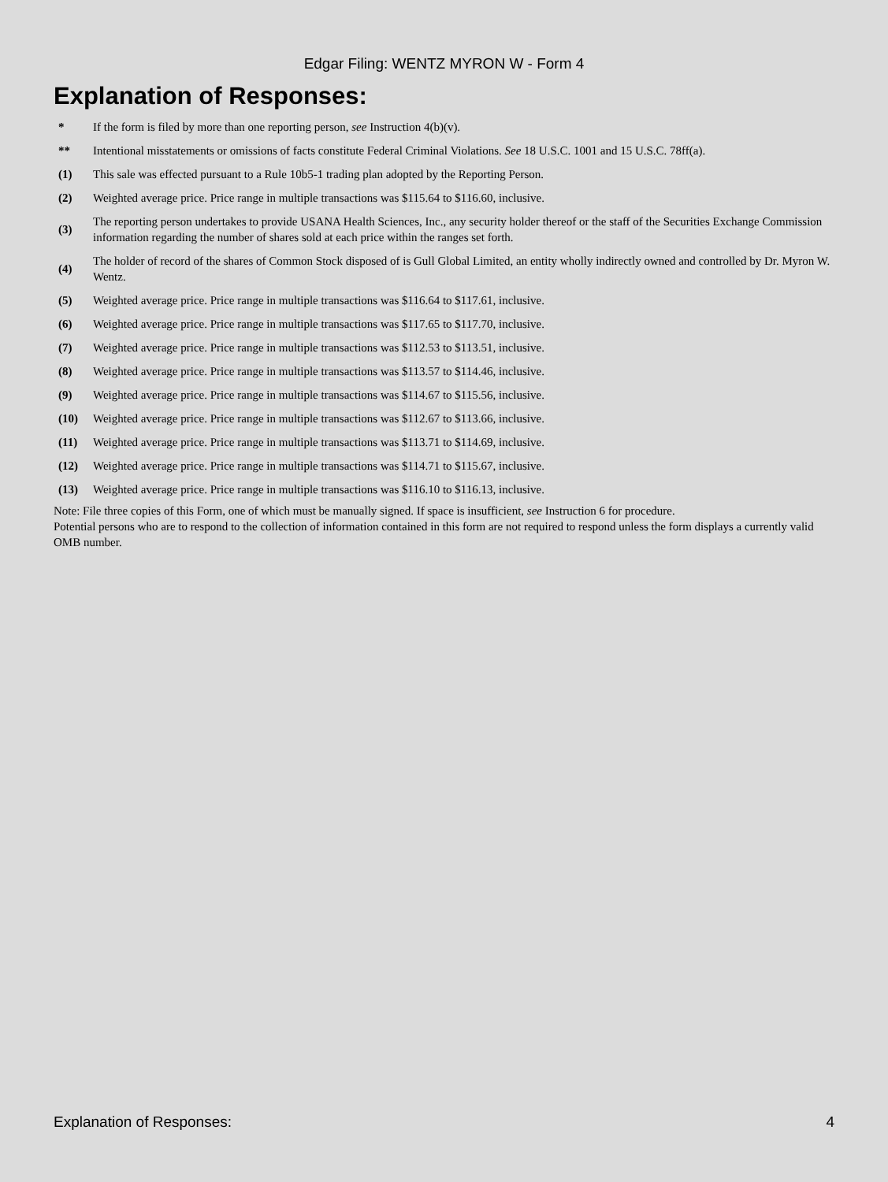Edgar Filing: WENTZ MYRON W - Form 4
Explanation of Responses:
| * | If the form is filed by more than one reporting person, see Instruction 4(b)(v). |
| ** | Intentional misstatements or omissions of facts constitute Federal Criminal Violations. See 18 U.S.C. 1001 and 15 U.S.C. 78ff(a). |
| (1) | This sale was effected pursuant to a Rule 10b5-1 trading plan adopted by the Reporting Person. |
| (2) | Weighted average price. Price range in multiple transactions was $115.64 to $116.60, inclusive. |
| (3) | The reporting person undertakes to provide USANA Health Sciences, Inc., any security holder thereof or the staff of the Securities Exchange Commission information regarding the number of shares sold at each price within the ranges set forth. |
| (4) | The holder of record of the shares of Common Stock disposed of is Gull Global Limited, an entity wholly indirectly owned and controlled by Dr. Myron W. Wentz. |
| (5) | Weighted average price. Price range in multiple transactions was $116.64 to $117.61, inclusive. |
| (6) | Weighted average price. Price range in multiple transactions was $117.65 to $117.70, inclusive. |
| (7) | Weighted average price. Price range in multiple transactions was $112.53 to $113.51, inclusive. |
| (8) | Weighted average price. Price range in multiple transactions was $113.57 to $114.46, inclusive. |
| (9) | Weighted average price. Price range in multiple transactions was $114.67 to $115.56, inclusive. |
| (10) | Weighted average price. Price range in multiple transactions was $112.67 to $113.66, inclusive. |
| (11) | Weighted average price. Price range in multiple transactions was $113.71 to $114.69, inclusive. |
| (12) | Weighted average price. Price range in multiple transactions was $114.71 to $115.67, inclusive. |
| (13) | Weighted average price. Price range in multiple transactions was $116.10 to $116.13, inclusive. |
Note: File three copies of this Form, one of which must be manually signed. If space is insufficient, see Instruction 6 for procedure.
Potential persons who are to respond to the collection of information contained in this form are not required to respond unless the form displays a currently valid OMB number.
Explanation of Responses: 4